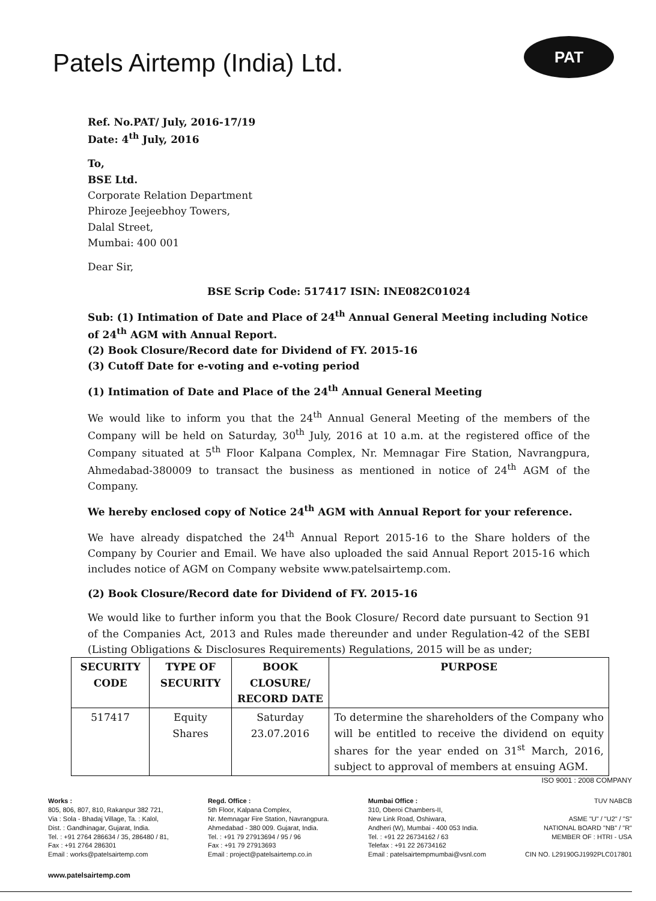Patels Airtemp (India) Ltd.
PAT
Ref. No.PAT/ July, 2016-17/19
Date: 4<sup>th</sup> July, 2016
To,
BSE Ltd.
Corporate Relation Department
Phiroze Jeejeebhoy Towers,
Dalal Street,
Mumbai: 400 001
Dear Sir,
BSE Scrip Code: 517417 ISIN: INE082C01024
Sub: (1) Intimation of Date and Place of 24<sup>th</sup> Annual General Meeting including Notice of 24<sup>th</sup> AGM with Annual Report.
(2) Book Closure/Record date for Dividend of FY. 2015-16
(3) Cutoff Date for e-voting and e-voting period
(1) Intimation of Date and Place of the 24<sup>th</sup> Annual General Meeting
We would like to inform you that the 24<sup>th</sup> Annual General Meeting of the members of the Company will be held on Saturday, 30<sup>th</sup> July, 2016 at 10 a.m. at the registered office of the Company situated at 5<sup>th</sup> Floor Kalpana Complex, Nr. Memnagar Fire Station, Navrangpura, Ahmedabad-380009 to transact the business as mentioned in notice of 24<sup>th</sup> AGM of the Company.
We hereby enclosed copy of Notice 24<sup>th</sup> AGM with Annual Report for your reference.
We have already dispatched the 24<sup>th</sup> Annual Report 2015-16 to the Share holders of the Company by Courier and Email. We have also uploaded the said Annual Report 2015-16 which includes notice of AGM on Company website www.patelsairtemp.com.
(2) Book Closure/Record date for Dividend of FY. 2015-16
We would like to further inform you that the Book Closure/ Record date pursuant to Section 91 of the Companies Act, 2013 and Rules made thereunder and under Regulation-42 of the SEBI (Listing Obligations & Disclosures Requirements) Regulations, 2015 will be as under;
| SECURITY CODE | TYPE OF SECURITY | BOOK CLOSURE/ RECORD DATE | PURPOSE |
| --- | --- | --- | --- |
| 517417 | Equity Shares | Saturday 23.07.2016 | To determine the shareholders of the Company who will be entitled to receive the dividend on equity shares for the year ended on 31<sup>st</sup> March, 2016, subject to approval of members at ensuing AGM. |
ISO 9001 : 2008 COMPANY
Works :
805, 806, 807, 810, Rakanpur 382 721,
Via : Sola - Bhadaj Village, Ta. : Kalol,
Dist. : Gandhinagar, Gujarat, India.
Tel. : +91 2764 286634 / 35, 286480 / 81,
Fax : +91 2764 286301
Email : works@patelsairtemp.com
Regd. Office :
5th Floor, Kalpana Complex,
Nr. Memnagar Fire Station, Navrangpura.
Ahmedabad - 380 009. Gujarat, India.
Tel. : +91 79 27913694 / 95 / 96
Fax : +91 79 27913693
Email : project@patelsairtemp.co.in
Mumbai Office :
310, Oberoi Chambers-II,
New Link Road, Oshiwara,
Andheri (W), Mumbai - 400 053 India.
Tel. : +91 22 26734162 / 63
Telefax : +91 22 26734162
Email : patelsairtempmumbai@vsnl.com
TUV NABCB
ASME "U" / "U2" / "S"
NATIONAL BOARD "NB" / "R"
MEMBER OF : HTRI - USA
CIN NO. L29190GJ1992PLC017801
www.patelsairtemp.com